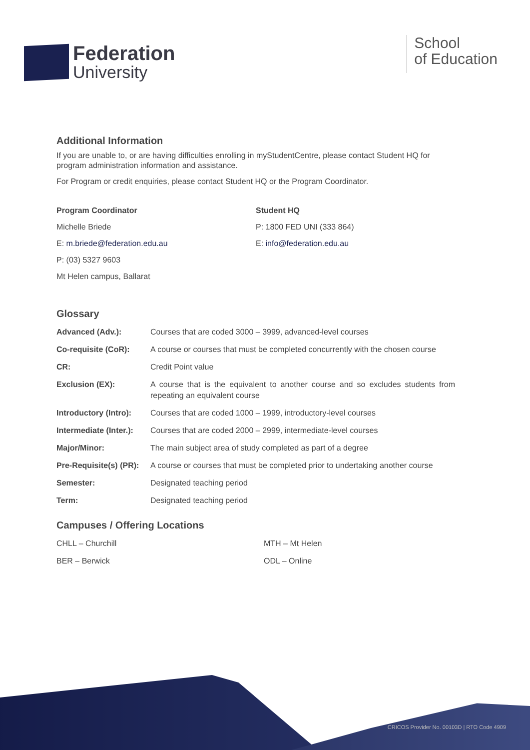Federation
University
School
of Education
Additional Information
If you are unable to, or are having difficulties enrolling in myStudentCentre, please contact Student HQ for program administration information and assistance.
For Program or credit enquiries, please contact Student HQ or the Program Coordinator.
Program Coordinator
Michelle Briede
E: m.briede@federation.edu.au
P: (03) 5327 9603
Mt Helen campus, Ballarat
Student HQ
P: 1800 FED UNI (333 864)
E: info@federation.edu.au
Glossary
| Advanced (Adv.): | Courses that are coded 3000 – 3999, advanced-level courses |
| Co-requisite (CoR): | A course or courses that must be completed concurrently with the chosen course |
| CR: | Credit Point value |
| Exclusion (EX): | A course that is the equivalent to another course and so excludes students from repeating an equivalent course |
| Introductory (Intro): | Courses that are coded 1000 – 1999, introductory-level courses |
| Intermediate (Inter.): | Courses that are coded 2000 – 2999, intermediate-level courses |
| Major/Minor: | The main subject area of study completed as part of a degree |
| Pre-Requisite(s) (PR): | A course or courses that must be completed prior to undertaking another course |
| Semester: | Designated teaching period |
| Term: | Designated teaching period |
Campuses / Offering Locations
| CHLL – Churchill | MTH – Mt Helen |
| BER – Berwick | ODL – Online |
CRICOS Provider No. 00103D | RTO Code 4909